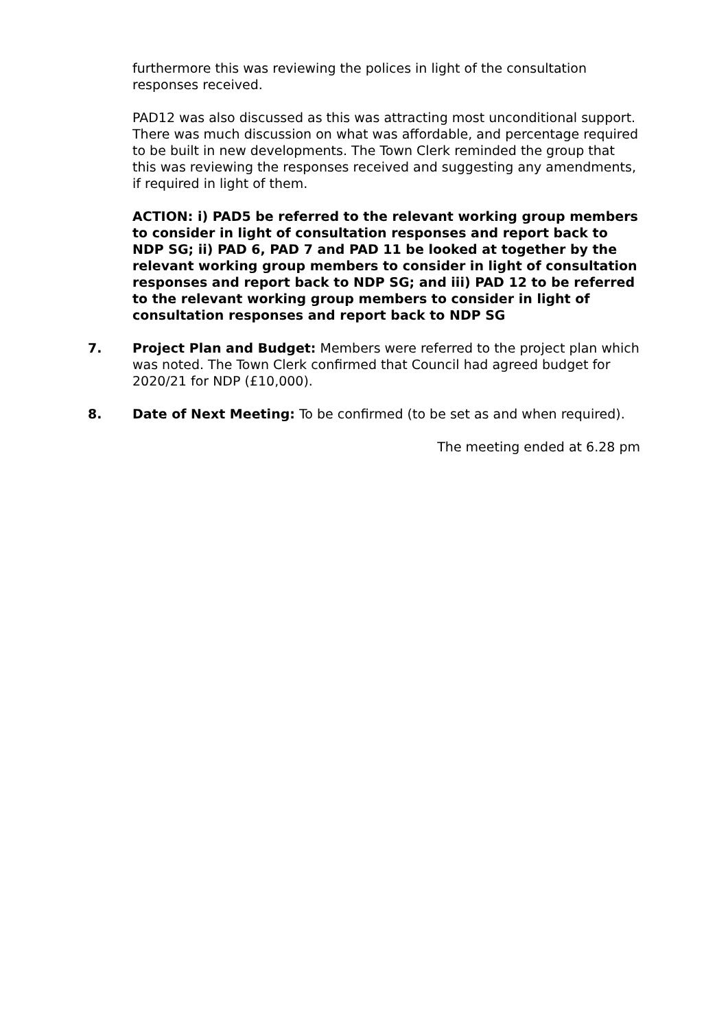furthermore this was reviewing the polices in light of the consultation responses received.
PAD12 was also discussed as this was attracting most unconditional support. There was much discussion on what was affordable, and percentage required to be built in new developments. The Town Clerk reminded the group that this was reviewing the responses received and suggesting any amendments, if required in light of them.
ACTION: i) PAD5 be referred to the relevant working group members to consider in light of consultation responses and report back to NDP SG; ii) PAD 6, PAD 7 and PAD 11 be looked at together by the relevant working group members to consider in light of consultation responses and report back to NDP SG; and iii) PAD 12 to be referred to the relevant working group members to consider in light of consultation responses and report back to NDP SG
7. Project Plan and Budget: Members were referred to the project plan which was noted. The Town Clerk confirmed that Council had agreed budget for 2020/21 for NDP (£10,000).
8. Date of Next Meeting: To be confirmed (to be set as and when required).
The meeting ended at 6.28 pm